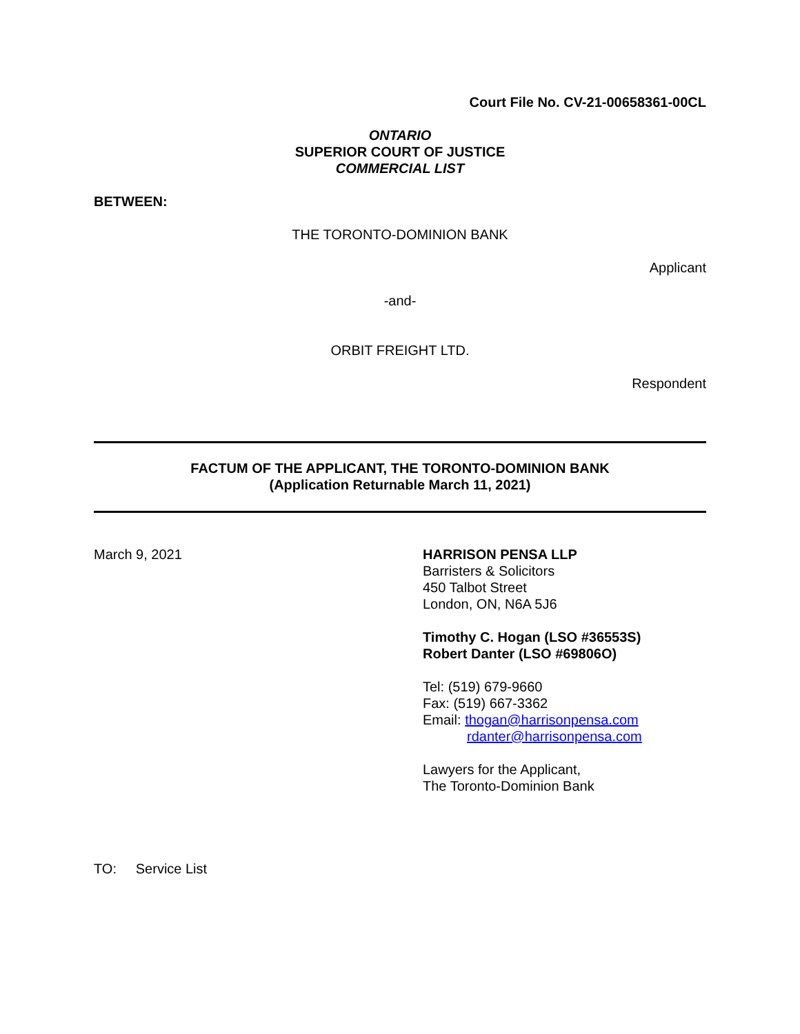Court File No. CV-21-00658361-00CL
ONTARIO
SUPERIOR COURT OF JUSTICE
COMMERCIAL LIST
BETWEEN:
THE TORONTO-DOMINION BANK
Applicant
-and-
ORBIT FREIGHT LTD.
Respondent
FACTUM OF THE APPLICANT, THE TORONTO-DOMINION BANK
(Application Returnable March 11, 2021)
March 9, 2021 HARRISON PENSA LLP
Barristers & Solicitors
450 Talbot Street
London, ON, N6A 5J6
Timothy C. Hogan (LSO #36553S)
Robert Danter (LSO #69806O)
Tel: (519) 679-9660
Fax: (519) 667-3362
Email: thogan@harrisonpensa.com
rdanter@harrisonpensa.com
Lawyers for the Applicant,
The Toronto-Dominion Bank
TO: Service List